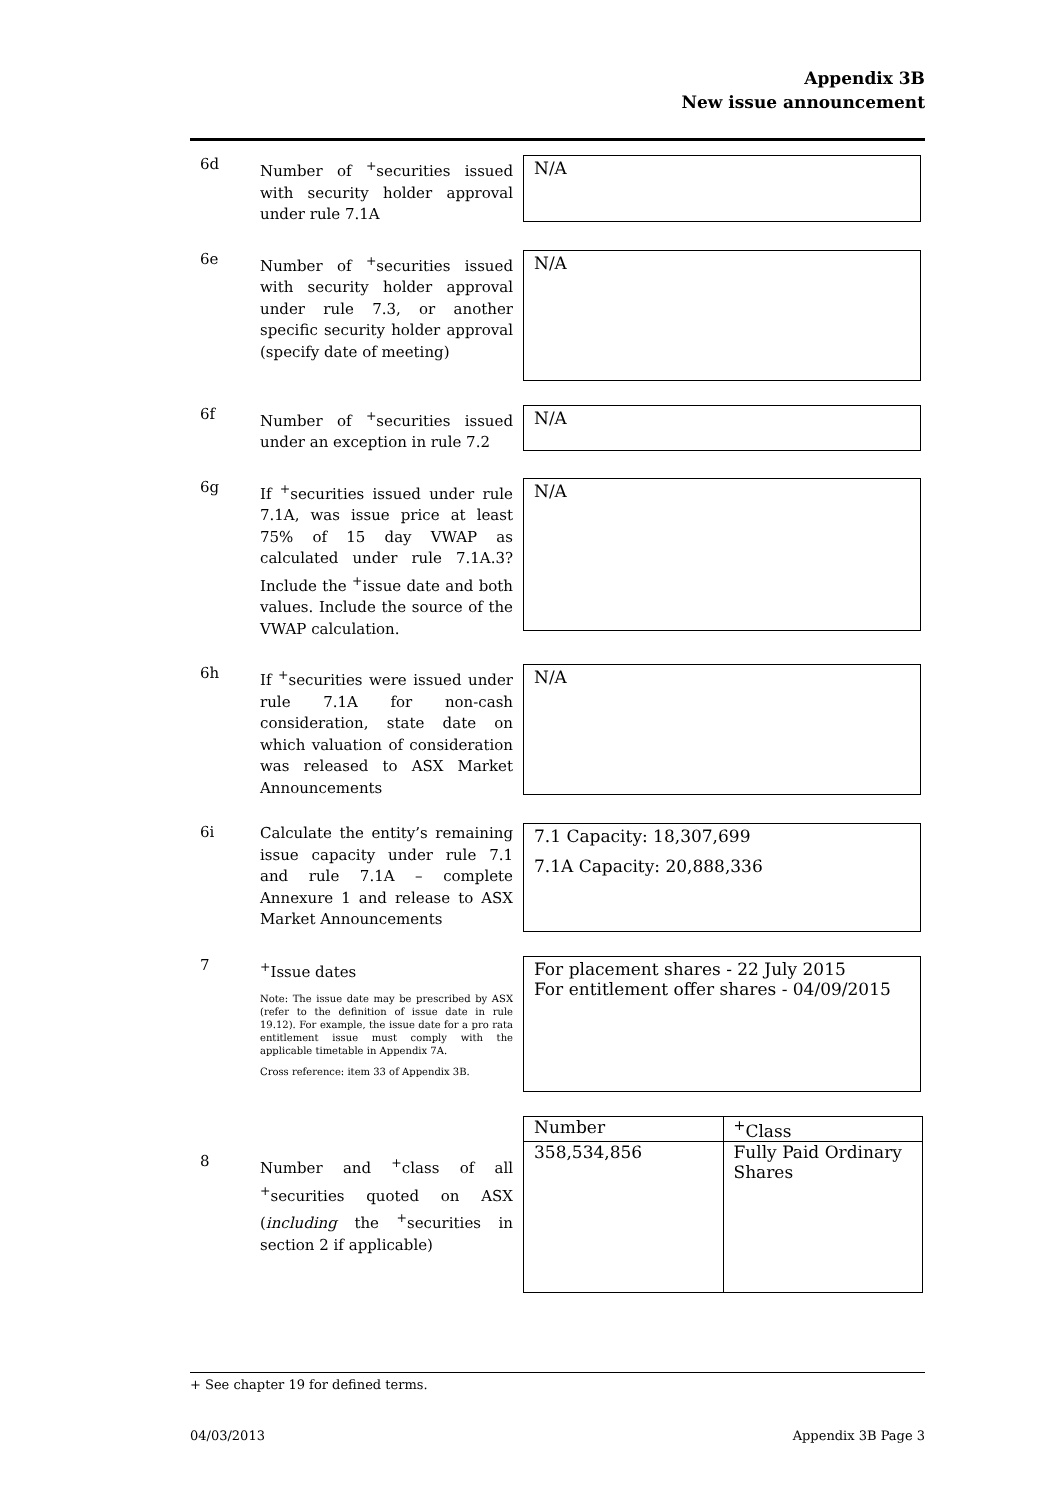Appendix 3B
New issue announcement
6d
Number of <sup>+</sup>securities issued with security holder approval under rule 7.1A
N/A
6e
Number of <sup>+</sup>securities issued with security holder approval under rule 7.3, or another specific security holder approval (specify date of meeting)
N/A
6f
Number of <sup>+</sup>securities issued under an exception in rule 7.2
N/A
6g
If <sup>+</sup>securities issued under rule 7.1A, was issue price at least 75% of 15 day VWAP as calculated under rule 7.1A.3? Include the <sup>+</sup>issue date and both values. Include the source of the VWAP calculation.
N/A
6h
If <sup>+</sup>securities were issued under rule 7.1A for non-cash consideration, state date on which valuation of consideration was released to ASX Market Announcements
N/A
6i
Calculate the entity’s remaining issue capacity under rule 7.1 and rule 7.1A – complete Annexure 1 and release to ASX Market Announcements
7.1 Capacity: 18,307,699
7.1A Capacity: 20,888,336
7
<sup>+</sup>Issue dates
Note: The issue date may be prescribed by ASX (refer to the definition of issue date in rule 19.12). For example, the issue date for a pro rata entitlement issue must comply with the applicable timetable in Appendix 7A.
Cross reference: item 33 of Appendix 3B.
For placement shares - 22 July 2015
For entitlement offer shares - 04/09/2015
8
Number and <sup>+</sup>class of all <sup>+</sup>securities quoted on ASX (including the <sup>+</sup>securities in section 2 if applicable)
| Number | <sup>+</sup>Class |
| 358,534,856 | Fully Paid Ordinary Shares |
+ See chapter 19 for defined terms.
04/03/2013 Appendix 3B Page 3